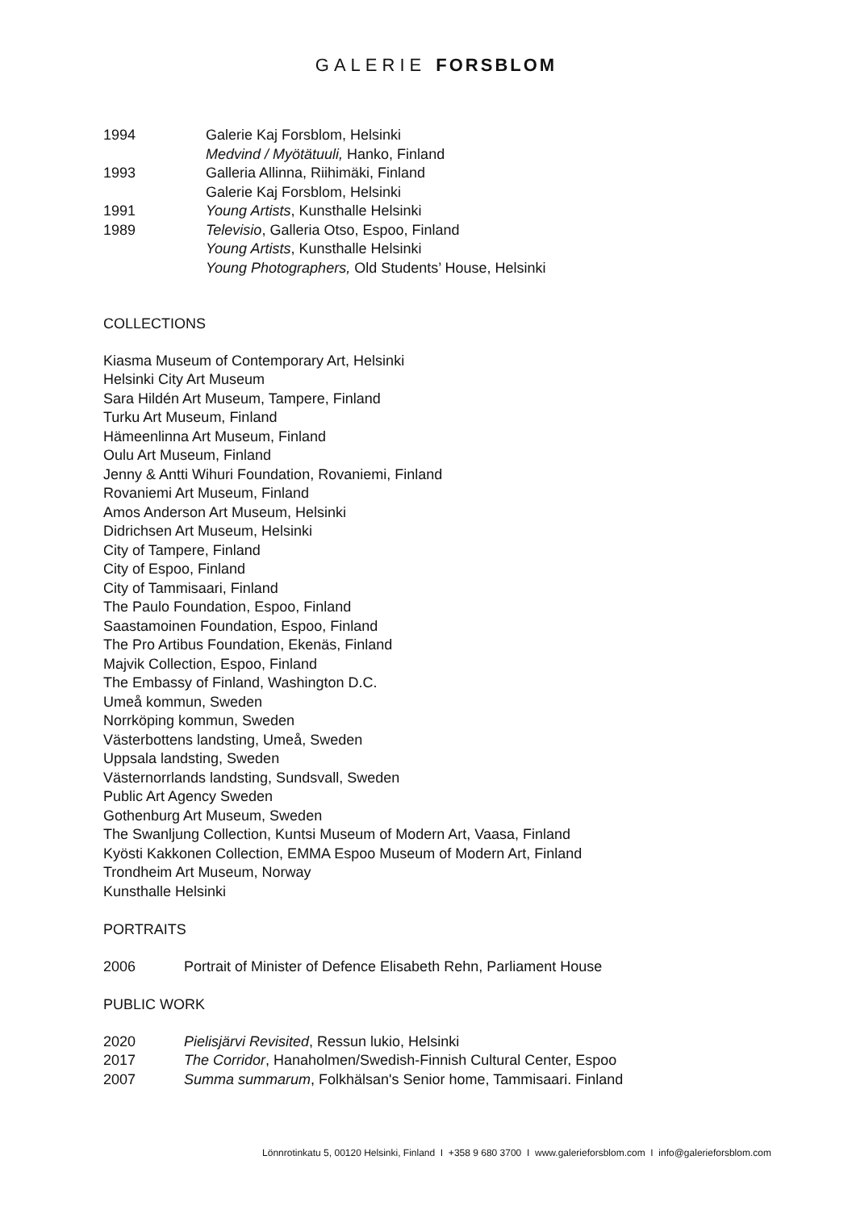GALERIE FORSBLOM
1994 Galerie Kaj Forsblom, Helsinki
Medvind / Myötätuuli, Hanko, Finland
1993 Galleria Allinna, Riihimäki, Finland
Galerie Kaj Forsblom, Helsinki
1991 Young Artists, Kunsthalle Helsinki
1989 Televisio, Galleria Otso, Espoo, Finland
Young Artists, Kunsthalle Helsinki
Young Photographers, Old Students’ House, Helsinki
COLLECTIONS
Kiasma Museum of Contemporary Art, Helsinki
Helsinki City Art Museum
Sara Hildén Art Museum, Tampere, Finland
Turku Art Museum, Finland
Hämeenlinna Art Museum, Finland
Oulu Art Museum, Finland
Jenny & Antti Wihuri Foundation, Rovaniemi, Finland
Rovaniemi Art Museum, Finland
Amos Anderson Art Museum, Helsinki
Didrichsen Art Museum, Helsinki
City of Tampere, Finland
City of Espoo, Finland
City of Tammisaari, Finland
The Paulo Foundation, Espoo, Finland
Saastamoinen Foundation, Espoo, Finland
The Pro Artibus Foundation, Ekenäs, Finland
Majvik Collection, Espoo, Finland
The Embassy of Finland, Washington D.C.
Umeå kommun, Sweden
Norrköping kommun, Sweden
Västerbottens landsting, Umeå, Sweden
Uppsala landsting, Sweden
Västernorrlands landsting, Sundsvall, Sweden
Public Art Agency Sweden
Gothenburg Art Museum, Sweden
The Swanljung Collection, Kuntsi Museum of Modern Art, Vaasa, Finland
Kyösti Kakkonen Collection, EMMA Espoo Museum of Modern Art, Finland
Trondheim Art Museum, Norway
Kunsthalle Helsinki
PORTRAITS
2006 Portrait of Minister of Defence Elisabeth Rehn, Parliament House
PUBLIC WORK
2020 Pielisjärvi Revisited, Ressun lukio, Helsinki
2017 The Corridor, Hanaholmen/Swedish-Finnish Cultural Center, Espoo
2007 Summa summarum, Folkhälsan's Senior home, Tammisaari. Finland
Lönnrotinkatu 5, 00120 Helsinki, Finland I +358 9 680 3700 I www.galerieforsblom.com I info@galerieforsblom.com